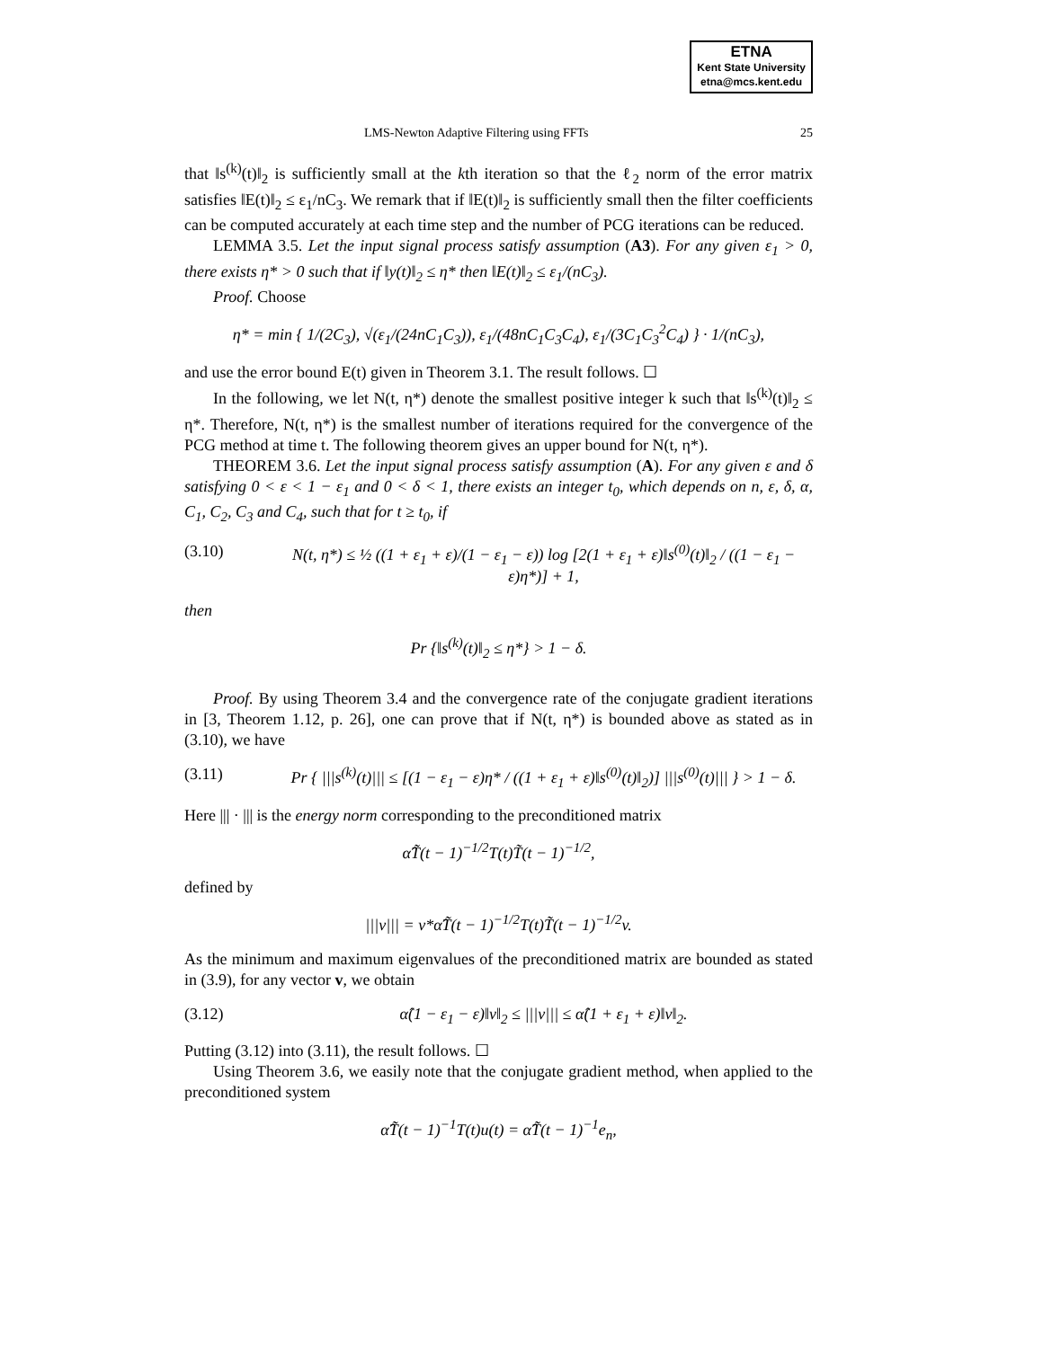ETNA
Kent State University
etna@mcs.kent.edu
LMS-Newton Adaptive Filtering using FFTs 25
that ‖s<sup>(k)</sup>(t)‖<sub>2</sub> is sufficiently small at the kth iteration so that the ℓ<sub>2</sub> norm of the error matrix satisfies ‖E(t)‖<sub>2</sub> ≤ ε<sub>1</sub>/nC<sub>3</sub>. We remark that if ‖E(t)‖<sub>2</sub> is sufficiently small then the filter coefficients can be computed accurately at each time step and the number of PCG iterations can be reduced.
LEMMA 3.5. Let the input signal process satisfy assumption (A3). For any given ε<sub>1</sub> > 0, there exists η* > 0 such that if ‖y(t)‖<sub>2</sub> ≤ η* then ‖E(t)‖<sub>2</sub> ≤ ε<sub>1</sub>/(nC<sub>3</sub>).
Proof. Choose
η* = min { 1/(2C<sub>3</sub>), √(ε<sub>1</sub>/(24nC<sub>1</sub>C<sub>3</sub>)), ε<sub>1</sub>/(48nC<sub>1</sub>C<sub>3</sub>C<sub>4</sub>), ε<sub>1</sub>/(3C<sub>1</sub>C<sub>3</sub><sup>2</sup>C<sub>4</sub>) } · 1/(nC<sub>3</sub>),
and use the error bound E(t) given in Theorem 3.1. The result follows. ☐
In the following, we let N(t, η*) denote the smallest positive integer k such that ‖s<sup>(k)</sup>(t)‖<sub>2</sub> ≤ η*. Therefore, N(t, η*) is the smallest number of iterations required for the convergence of the PCG method at time t. The following theorem gives an upper bound for N(t, η*).
THEOREM 3.6. Let the input signal process satisfy assumption (A). For any given ε and δ satisfying 0 < ε < 1 − ε<sub>1</sub> and 0 < δ < 1, there exists an integer t<sub>0</sub>, which depends on n, ε, δ, α, C<sub>1</sub>, C<sub>2</sub>, C<sub>3</sub> and C<sub>4</sub>, such that for t ≥ t<sub>0</sub>, if
(3.10) N(t, η*) ≤ ½ ((1 + ε<sub>1</sub> + ε)/(1 − ε<sub>1</sub> − ε)) log [2(1 + ε<sub>1</sub> + ε)‖s<sup>(0)</sup>(t)‖<sub>2</sub> / ((1 − ε<sub>1</sub> − ε)η*)] + 1,
then
Pr {‖s<sup>(k)</sup>(t)‖<sub>2</sub> ≤ η*} > 1 − δ.
Proof. By using Theorem 3.4 and the convergence rate of the conjugate gradient iterations in [3, Theorem 1.12, p. 26], one can prove that if N(t, η*) is bounded above as stated as in (3.10), we have
(3.11) Pr { |||s<sup>(k)</sup>(t)||| ≤ [(1 − ε<sub>1</sub> − ε)η* / ((1 + ε<sub>1</sub> + ε)‖s<sup>(0)</sup>(t)‖<sub>2</sub>)] |||s<sup>(0)</sup>(t)||| } > 1 − δ.
Here ||| · ||| is the energy norm corresponding to the preconditioned matrix
α̂T̃(t − 1)<sup>−1/2</sup>T(t)T̃(t − 1)<sup>−1/2</sup>,
defined by
|||v||| = v*α̂T̃(t − 1)<sup>−1/2</sup>T(t)T̃(t − 1)<sup>−1/2</sup>v.
As the minimum and maximum eigenvalues of the preconditioned matrix are bounded as stated in (3.9), for any vector v, we obtain
(3.12) α̂(1 − ε<sub>1</sub> − ε)‖v‖<sub>2</sub> ≤ |||v||| ≤ α̂(1 + ε<sub>1</sub> + ε)‖v‖<sub>2</sub>.
Putting (3.12) into (3.11), the result follows. ☐
Using Theorem 3.6, we easily note that the conjugate gradient method, when applied to the preconditioned system
α̂T̃(t − 1)<sup>−1</sup>T(t)u(t) = α̂T̃(t − 1)<sup>−1</sup>e<sub>n</sub>,